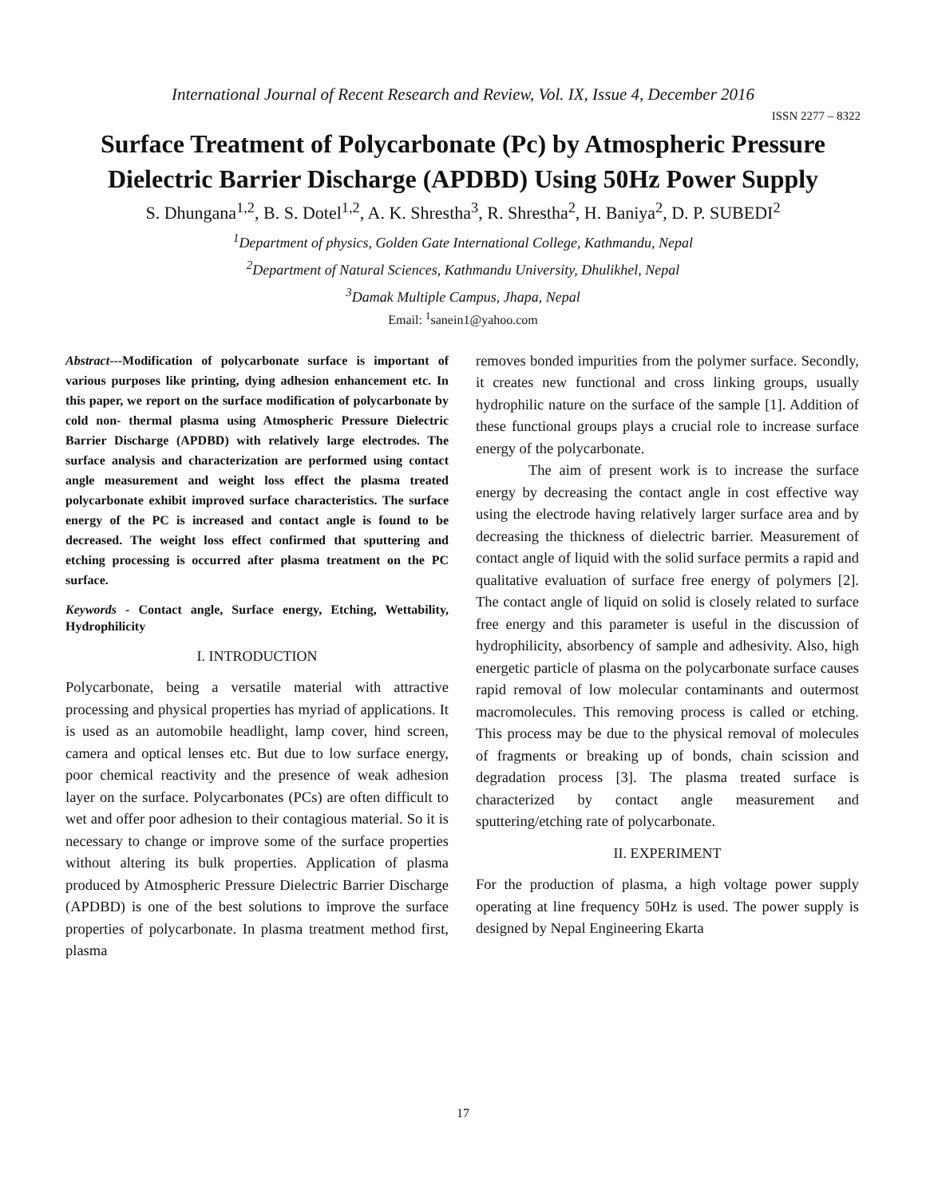International Journal of Recent Research and Review, Vol. IX, Issue 4, December 2016
ISSN 2277 – 8322
Surface Treatment of Polycarbonate (Pc) by Atmospheric Pressure Dielectric Barrier Discharge (APDBD) Using 50Hz Power Supply
S. Dhungana<sup>1,2</sup>, B. S. Dotel<sup>1,2</sup>, A. K. Shrestha<sup>3</sup>, R. Shrestha<sup>2</sup>, H. Baniya<sup>2</sup>, D. P. SUBEDI<sup>2</sup>
<sup>1</sup> Department of physics, Golden Gate International College, Kathmandu, Nepal
<sup>2</sup> Department of Natural Sciences, Kathmandu University, Dhulikhel, Nepal
<sup>3</sup> Damak Multiple Campus, Jhapa, Nepal
Email: <sup>1</sup>sanein1@yahoo.com
Abstract---Modification of polycarbonate surface is important of various purposes like printing, dying adhesion enhancement etc. In this paper, we report on the surface modification of polycarbonate by cold non- thermal plasma using Atmospheric Pressure Dielectric Barrier Discharge (APDBD) with relatively large electrodes. The surface analysis and characterization are performed using contact angle measurement and weight loss effect the plasma treated polycarbonate exhibit improved surface characteristics. The surface energy of the PC is increased and contact angle is found to be decreased. The weight loss effect confirmed that sputtering and etching processing is occurred after plasma treatment on the PC surface.
Keywords - Contact angle, Surface energy, Etching, Wettability, Hydrophilicity
I. INTRODUCTION
Polycarbonate, being a versatile material with attractive processing and physical properties has myriad of applications. It is used as an automobile headlight, lamp cover, hind screen, camera and optical lenses etc. But due to low surface energy, poor chemical reactivity and the presence of weak adhesion layer on the surface. Polycarbonates (PCs) are often difficult to wet and offer poor adhesion to their contagious material. So it is necessary to change or improve some of the surface properties without altering its bulk properties. Application of plasma produced by Atmospheric Pressure Dielectric Barrier Discharge (APDBD) is one of the best solutions to improve the surface properties of polycarbonate. In plasma treatment method first, plasma
removes bonded impurities from the polymer surface. Secondly, it creates new functional and cross linking groups, usually hydrophilic nature on the surface of the sample [1]. Addition of these functional groups plays a crucial role to increase surface energy of the polycarbonate.
The aim of present work is to increase the surface energy by decreasing the contact angle in cost effective way using the electrode having relatively larger surface area and by decreasing the thickness of dielectric barrier. Measurement of contact angle of liquid with the solid surface permits a rapid and qualitative evaluation of surface free energy of polymers [2]. The contact angle of liquid on solid is closely related to surface free energy and this parameter is useful in the discussion of hydrophilicity, absorbency of sample and adhesivity. Also, high energetic particle of plasma on the polycarbonate surface causes rapid removal of low molecular contaminants and outermost macromolecules. This removing process is called or etching. This process may be due to the physical removal of molecules of fragments or breaking up of bonds, chain scission and degradation process [3]. The plasma treated surface is characterized by contact angle measurement and sputtering/etching rate of polycarbonate.
II. EXPERIMENT
For the production of plasma, a high voltage power supply operating at line frequency 50Hz is used. The power supply is designed by Nepal Engineering Ekarta
17